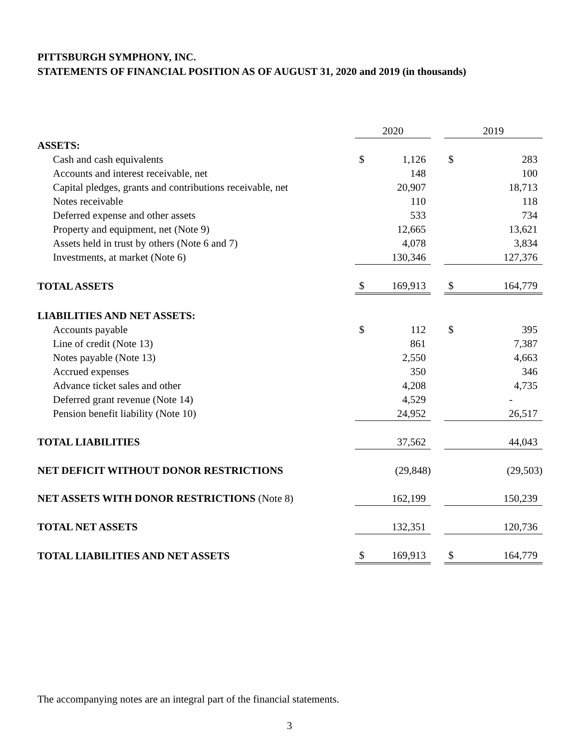PITTSBURGH SYMPHONY, INC.
STATEMENTS OF FINANCIAL POSITION AS OF AUGUST 31, 2020 and 2019 (in thousands)
| | 2020 | | | 2019 | |
| ASSETS: | | | | | |
| Cash and cash equivalents | $ | 1,126 | | $ | 283 |
| Accounts and interest receivable, net | | 148 | | | 100 |
| Capital pledges, grants and contributions receivable, net | | 20,907 | | | 18,713 |
| Notes receivable | | 110 | | | 118 |
| Deferred expense and other assets | | 533 | | | 734 |
| Property and equipment, net (Note 9) | | 12,665 | | | 13,621 |
| Assets held in trust by others (Note 6 and 7) | | 4,078 | | | 3,834 |
| Investments, at market (Note 6) | | 130,346 | | | 127,376 |
| TOTAL ASSETS | $ | 169,913 | | $ | 164,779 |
| LIABILITIES AND NET ASSETS: | | | | | |
| Accounts payable | $ | 112 | | $ | 395 |
| Line of credit (Note 13) | | 861 | | | 7,387 |
| Notes payable (Note 13) | | 2,550 | | | 4,663 |
| Accrued expenses | | 350 | | | 346 |
| Advance ticket sales and other | | 4,208 | | | 4,735 |
| Deferred grant revenue (Note 14) | | 4,529 | | | - |
| Pension benefit liability (Note 10) | | 24,952 | | | 26,517 |
| TOTAL LIABILITIES | | 37,562 | | | 44,043 |
| NET DEFICIT WITHOUT DONOR RESTRICTIONS | | (29,848) | | | (29,503) |
| NET ASSETS WITH DONOR RESTRICTIONS (Note 8) | | 162,199 | | | 150,239 |
| TOTAL NET ASSETS | | 132,351 | | | 120,736 |
| TOTAL LIABILITIES AND NET ASSETS | $ | 169,913 | | $ | 164,779 |
The accompanying notes are an integral part of the financial statements.
3